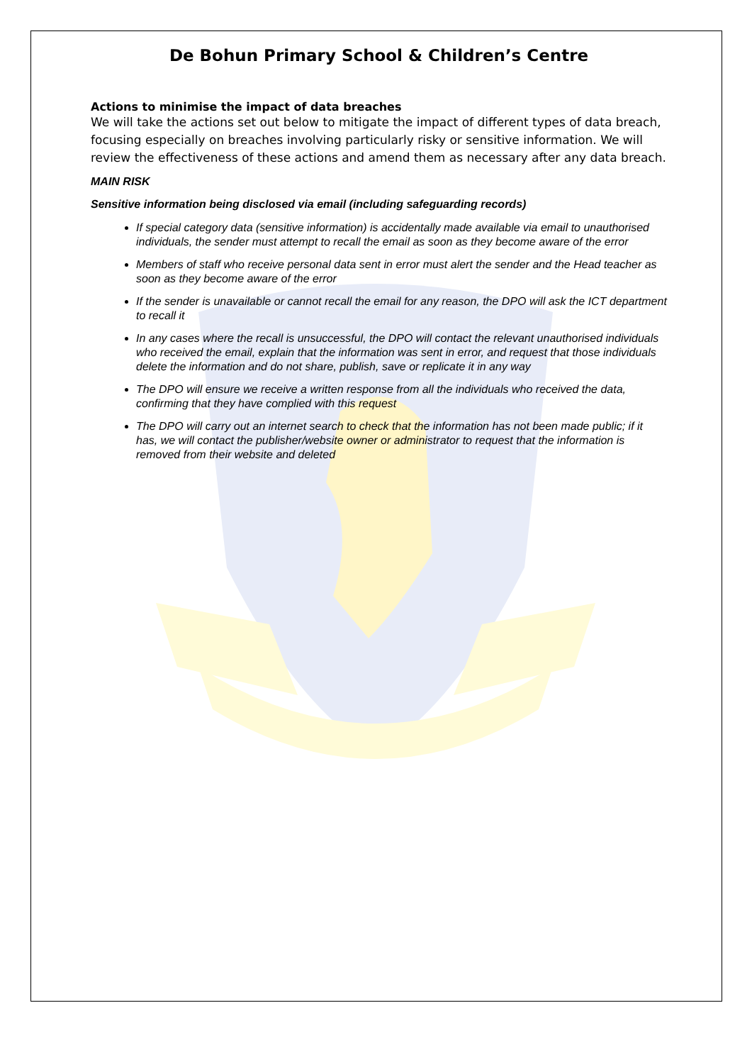De Bohun Primary School & Children’s Centre
Actions to minimise the impact of data breaches
We will take the actions set out below to mitigate the impact of different types of data breach, focusing especially on breaches involving particularly risky or sensitive information. We will review the effectiveness of these actions and amend them as necessary after any data breach.
MAIN RISK
Sensitive information being disclosed via email (including safeguarding records)
If special category data (sensitive information) is accidentally made available via email to unauthorised individuals, the sender must attempt to recall the email as soon as they become aware of the error
Members of staff who receive personal data sent in error must alert the sender and the Head teacher as soon as they become aware of the error
If the sender is unavailable or cannot recall the email for any reason, the DPO will ask the ICT department to recall it
In any cases where the recall is unsuccessful, the DPO will contact the relevant unauthorised individuals who received the email, explain that the information was sent in error, and request that those individuals delete the information and do not share, publish, save or replicate it in any way
The DPO will ensure we receive a written response from all the individuals who received the data, confirming that they have complied with this request
The DPO will carry out an internet search to check that the information has not been made public; if it has, we will contact the publisher/website owner or administrator to request that the information is removed from their website and deleted